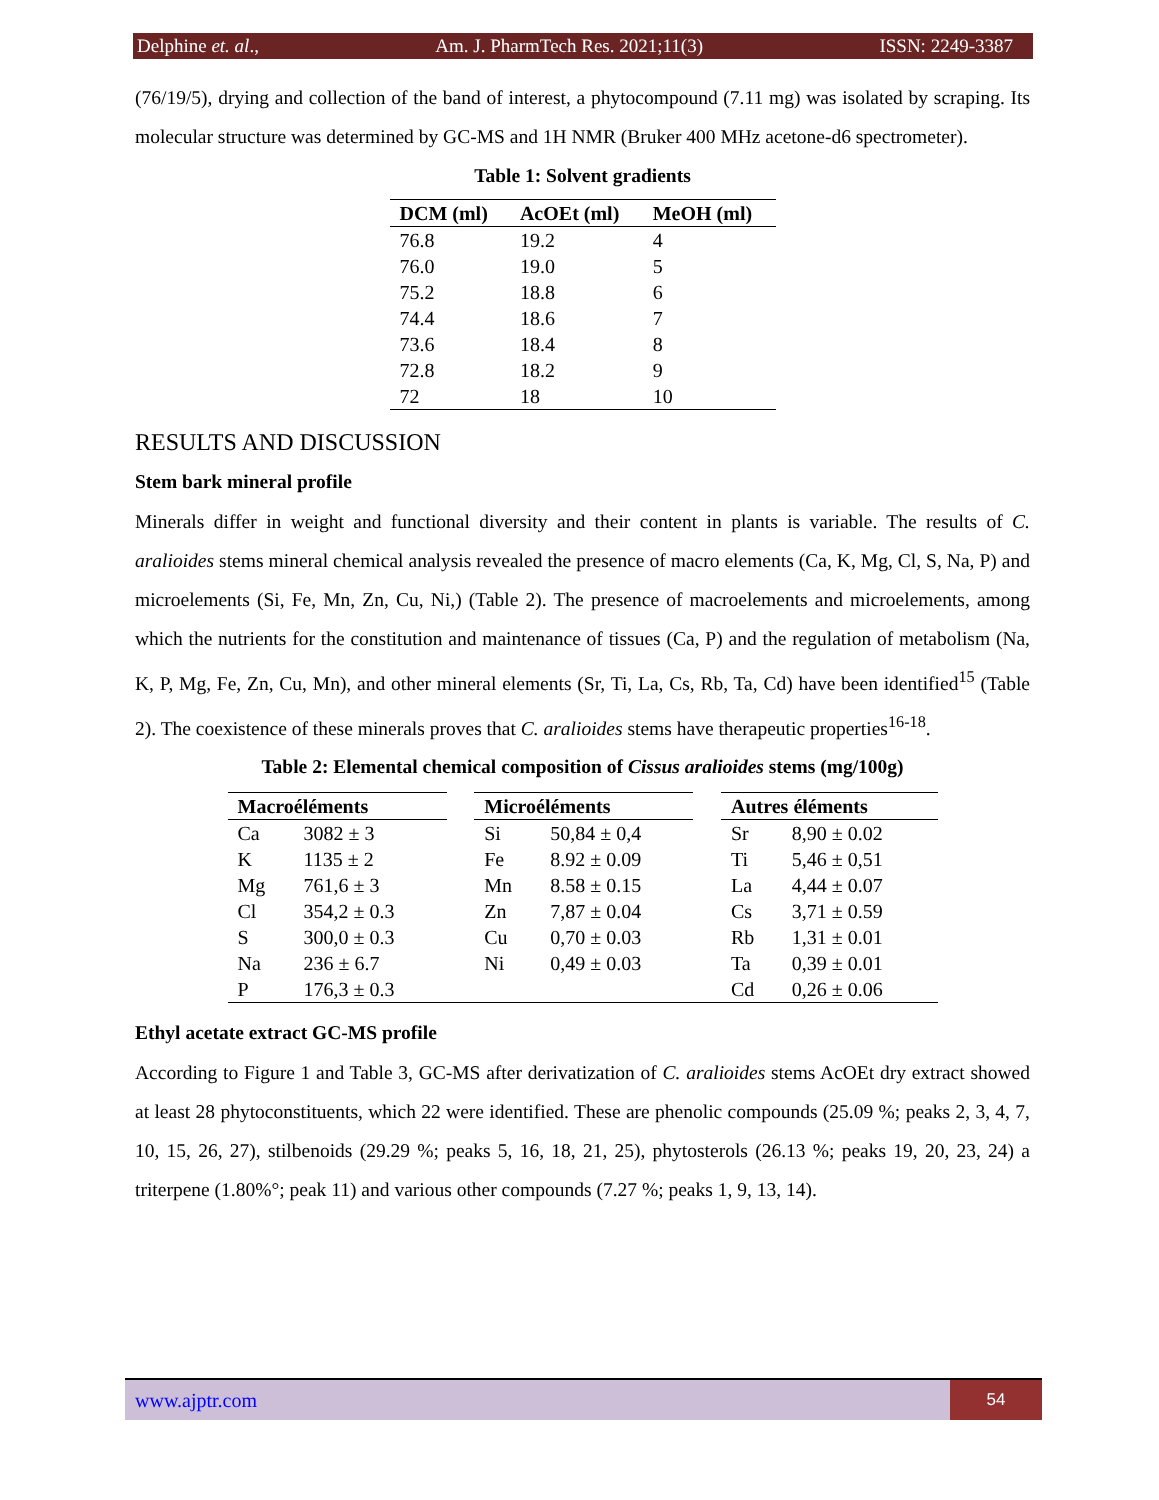Delphine et. al., Am. J. PharmTech Res. 2021;11(3) ISSN: 2249-3387
(76/19/5), drying and collection of the band of interest, a phytocompound (7.11 mg) was isolated by scraping. Its molecular structure was determined by GC-MS and 1H NMR (Bruker 400 MHz acetone-d6 spectrometer).
Table 1: Solvent gradients
| DCM (ml) | AcOEt (ml) | MeOH (ml) |
| --- | --- | --- |
| 76.8 | 19.2 | 4 |
| 76.0 | 19.0 | 5 |
| 75.2 | 18.8 | 6 |
| 74.4 | 18.6 | 7 |
| 73.6 | 18.4 | 8 |
| 72.8 | 18.2 | 9 |
| 72 | 18 | 10 |
RESULTS AND DISCUSSION
Stem bark mineral profile
Minerals differ in weight and functional diversity and their content in plants is variable. The results of C. aralioides stems mineral chemical analysis revealed the presence of macro elements (Ca, K, Mg, Cl, S, Na, P) and microelements (Si, Fe, Mn, Zn, Cu, Ni,) (Table 2). The presence of macroelements and microelements, among which the nutrients for the constitution and maintenance of tissues (Ca, P) and the regulation of metabolism (Na, K, P, Mg, Fe, Zn, Cu, Mn), and other mineral elements (Sr, Ti, La, Cs, Rb, Ta, Cd) have been identified<sup>15</sup> (Table 2). The coexistence of these minerals proves that C. aralioides stems have therapeutic properties<sup>16-18</sup>.
Table 2: Elemental chemical composition of Cissus aralioides stems (mg/100g)
| Macroéléments | | | Microéléments | | | Autres éléments | |
| --- | --- | --- | --- | --- | --- | --- | --- |
| Ca | 3082 ± 3 | | Si | 50,84 ± 0,4 | | Sr | 8,90 ± 0.02 |
| K | 1135 ± 2 | | Fe | 8.92 ± 0.09 | | Ti | 5,46 ± 0,51 |
| Mg | 761,6 ± 3 | | Mn | 8.58 ± 0.15 | | La | 4,44 ± 0.07 |
| Cl | 354,2 ± 0.3 | | Zn | 7,87 ± 0.04 | | Cs | 3,71 ± 0.59 |
| S | 300,0 ± 0.3 | | Cu | 0,70 ± 0.03 | | Rb | 1,31 ± 0.01 |
| Na | 236 ± 6.7 | | Ni | 0,49 ± 0.03 | | Ta | 0,39 ± 0.01 |
| P | 176,3 ± 0.3 | | | | | Cd | 0,26 ± 0.06 |
Ethyl acetate extract GC-MS profile
According to Figure 1 and Table 3, GC-MS after derivatization of C. aralioides stems AcOEt dry extract showed at least 28 phytoconstituents, which 22 were identified. These are phenolic compounds (25.09 %; peaks 2, 3, 4, 7, 10, 15, 26, 27), stilbenoids (29.29 %; peaks 5, 16, 18, 21, 25), phytosterols (26.13 %; peaks 19, 20, 23, 24) a triterpene (1.80%°; peak 11) and various other compounds (7.27 %; peaks 1, 9, 13, 14).
www.ajptr.com 54